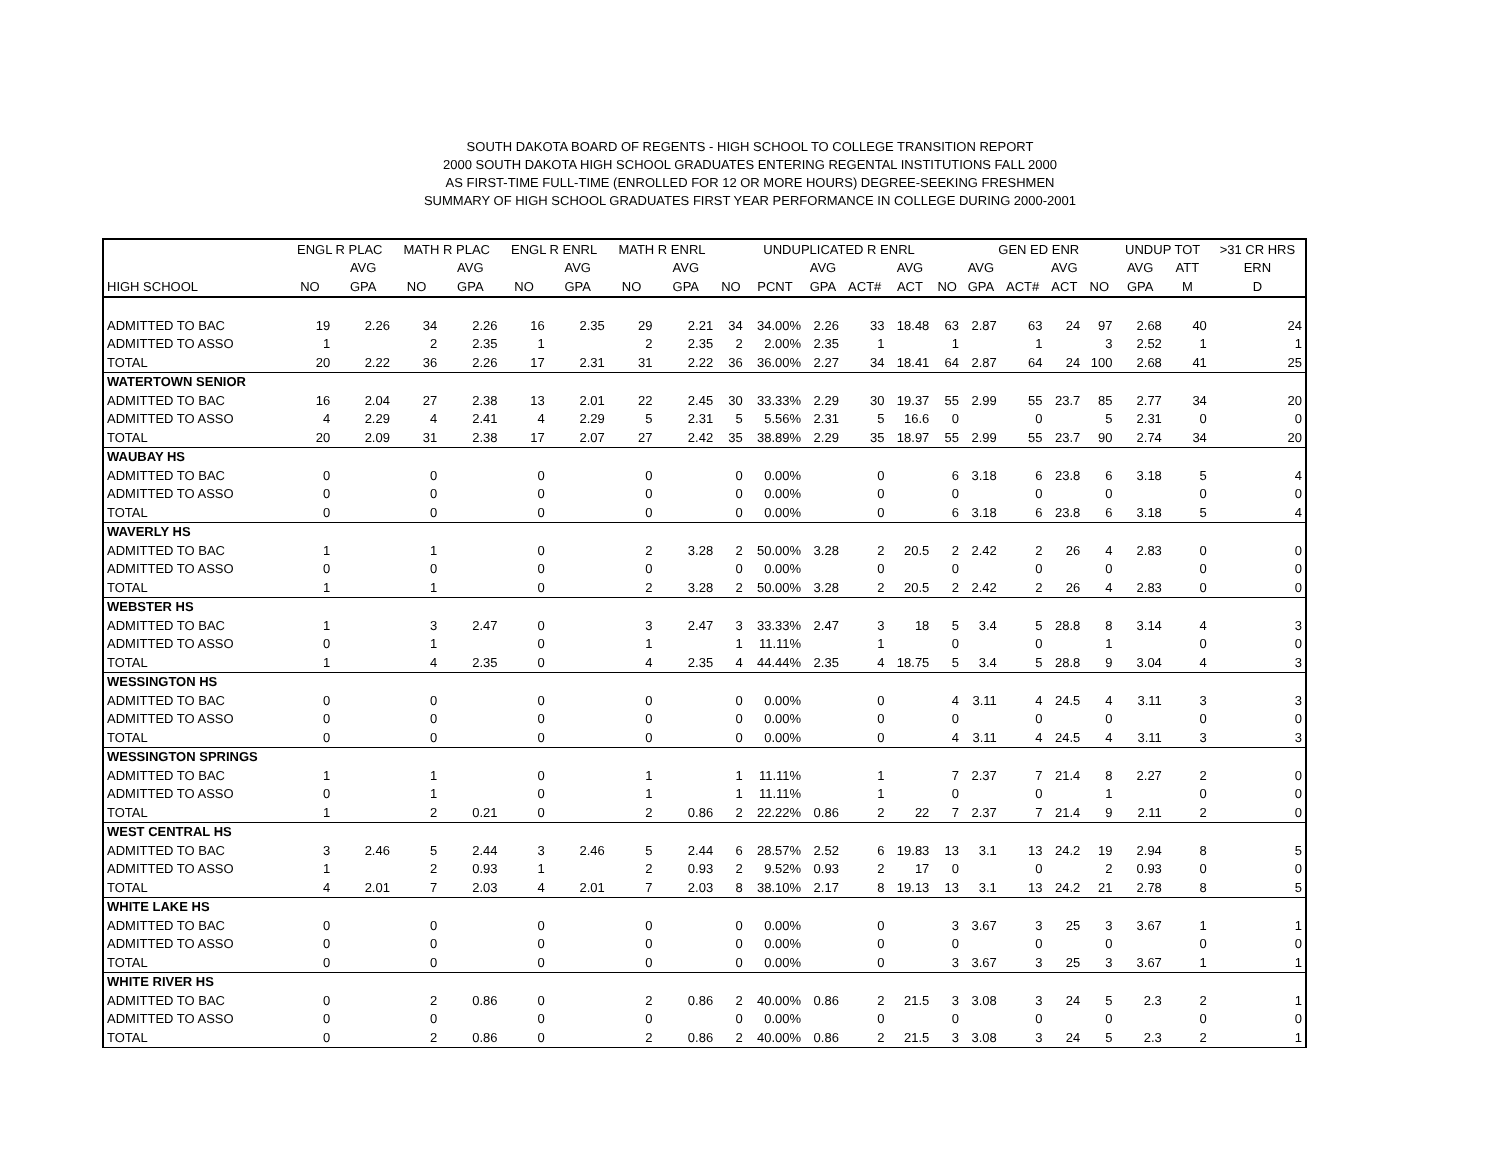SOUTH DAKOTA BOARD OF REGENTS - HIGH SCHOOL TO COLLEGE TRANSITION REPORT
2000 SOUTH DAKOTA HIGH SCHOOL GRADUATES ENTERING REGENTAL INSTITUTIONS FALL 2000
AS FIRST-TIME FULL-TIME (ENROLLED FOR 12 OR MORE HOURS) DEGREE-SEEKING FRESHMEN
SUMMARY OF HIGH SCHOOL GRADUATES FIRST YEAR PERFORMANCE IN COLLEGE DURING 2000-2001
| | ENGL R PLAC | | MATH R PLAC | | ENGL R ENRL | | MATH R ENRL | | UNDUPLICATED R ENRL | | | | | | GEN ED ENR | | | | UNDUP TOT | | >31 CR HRS |
| --- | --- | --- | --- | --- | --- | --- | --- | --- | --- | --- | --- | --- | --- | --- | --- | --- | --- | --- | --- | --- | --- |
| | | AVG | | AVG | | AVG | | AVG | | | AVG | | AVG | | AVG | | AVG | | AVG | ATT | ERN |
| HIGH SCHOOL | NO | GPA | NO | GPA | NO | GPA | NO | GPA | NO | PCNT | GPA | ACT# | ACT | NO | GPA | ACT# | ACT | NO | GPA | M | D |
| ADMITTED TO BAC | 19 | 2.26 | 34 | 2.26 | 16 | 2.35 | 29 | 2.21 | 34 | 34.00% | 2.26 | 33 | 18.48 | 63 | 2.87 | 63 | 24 | 97 | 2.68 | 40 | 24 |
| ADMITTED TO ASSO | 1 | | 2 | 2.35 | 1 | | 2 | 2.35 | 2 | 2.00% | 2.35 | 1 | | 1 | | 1 | | 3 | 2.52 | 1 | 1 |
| TOTAL | 20 | 2.22 | 36 | 2.26 | 17 | 2.31 | 31 | 2.22 | 36 | 36.00% | 2.27 | 34 | 18.41 | 64 | 2.87 | 64 | 24 | 100 | 2.68 | 41 | 25 |
| WATERTOWN SENIOR | | | | | | | | | | | | | | | | | | | | | |
| ADMITTED TO BAC | 16 | 2.04 | 27 | 2.38 | 13 | 2.01 | 22 | 2.45 | 30 | 33.33% | 2.29 | 30 | 19.37 | 55 | 2.99 | 55 | 23.7 | 85 | 2.77 | 34 | 20 |
| ADMITTED TO ASSO | 4 | 2.29 | 4 | 2.41 | 4 | 2.29 | 5 | 2.31 | 5 | 5.56% | 2.31 | 5 | 16.6 | 0 | | 0 | | 5 | 2.31 | 0 | 0 |
| TOTAL | 20 | 2.09 | 31 | 2.38 | 17 | 2.07 | 27 | 2.42 | 35 | 38.89% | 2.29 | 35 | 18.97 | 55 | 2.99 | 55 | 23.7 | 90 | 2.74 | 34 | 20 |
| WAUBAY HS | | | | | | | | | | | | | | | | | | | | | |
| ADMITTED TO BAC | 0 | | 0 | | 0 | | 0 | | 0 | 0.00% | | 0 | | 6 | 3.18 | 6 | 23.8 | 6 | 3.18 | 5 | 4 |
| ADMITTED TO ASSO | 0 | | 0 | | 0 | | 0 | | 0 | 0.00% | | 0 | | 0 | | 0 | | 0 | | 0 | 0 |
| TOTAL | 0 | | 0 | | 0 | | 0 | | 0 | 0.00% | | 0 | | 6 | 3.18 | 6 | 23.8 | 6 | 3.18 | 5 | 4 |
| WAVERLY HS | | | | | | | | | | | | | | | | | | | | | |
| ADMITTED TO BAC | 1 | | 1 | | 0 | | 2 | 3.28 | 2 | 50.00% | 3.28 | 2 | 20.5 | 2 | 2.42 | 2 | 26 | 4 | 2.83 | 0 | 0 |
| ADMITTED TO ASSO | 0 | | 0 | | 0 | | 0 | | 0 | 0.00% | | 0 | | 0 | | 0 | | 0 | | 0 | 0 |
| TOTAL | 1 | | 1 | | 0 | | 2 | 3.28 | 2 | 50.00% | 3.28 | 2 | 20.5 | 2 | 2.42 | 2 | 26 | 4 | 2.83 | 0 | 0 |
| WEBSTER HS | | | | | | | | | | | | | | | | | | | | | |
| ADMITTED TO BAC | 1 | | 3 | 2.47 | 0 | | 3 | 2.47 | 3 | 33.33% | 2.47 | 3 | 18 | 5 | 3.4 | 5 | 28.8 | 8 | 3.14 | 4 | 3 |
| ADMITTED TO ASSO | 0 | | 1 | | 0 | | 1 | | 1 | 11.11% | | 1 | | 0 | | 0 | | 1 | | 0 | 0 |
| TOTAL | 1 | | 4 | 2.35 | 0 | | 4 | 2.35 | 4 | 44.44% | 2.35 | 4 | 18.75 | 5 | 3.4 | 5 | 28.8 | 9 | 3.04 | 4 | 3 |
| WESSINGTON HS | | | | | | | | | | | | | | | | | | | | | |
| ADMITTED TO BAC | 0 | | 0 | | 0 | | 0 | | 0 | 0.00% | | 0 | | 4 | 3.11 | 4 | 24.5 | 4 | 3.11 | 3 | 3 |
| ADMITTED TO ASSO | 0 | | 0 | | 0 | | 0 | | 0 | 0.00% | | 0 | | 0 | | 0 | | 0 | | 0 | 0 |
| TOTAL | 0 | | 0 | | 0 | | 0 | | 0 | 0.00% | | 0 | | 4 | 3.11 | 4 | 24.5 | 4 | 3.11 | 3 | 3 |
| WESSINGTON SPRINGS | | | | | | | | | | | | | | | | | | | | | |
| ADMITTED TO BAC | 1 | | 1 | | 0 | | 1 | | 1 | 11.11% | | 1 | | 7 | 2.37 | 7 | 21.4 | 8 | 2.27 | 2 | 0 |
| ADMITTED TO ASSO | 0 | | 1 | | 0 | | 1 | | 1 | 11.11% | | 1 | | 0 | | 0 | | 1 | | 0 | 0 |
| TOTAL | 1 | | 2 | 0.21 | 0 | | 2 | 0.86 | 2 | 22.22% | 0.86 | 2 | 22 | 7 | 2.37 | 7 | 21.4 | 9 | 2.11 | 2 | 0 |
| WEST CENTRAL HS | | | | | | | | | | | | | | | | | | | | | |
| ADMITTED TO BAC | 3 | 2.46 | 5 | 2.44 | 3 | 2.46 | 5 | 2.44 | 6 | 28.57% | 2.52 | 6 | 19.83 | 13 | 3.1 | 13 | 24.2 | 19 | 2.94 | 8 | 5 |
| ADMITTED TO ASSO | 1 | | 2 | 0.93 | 1 | | 2 | 0.93 | 2 | 9.52% | 0.93 | 2 | 17 | 0 | | 0 | | 2 | 0.93 | 0 | 0 |
| TOTAL | 4 | 2.01 | 7 | 2.03 | 4 | 2.01 | 7 | 2.03 | 8 | 38.10% | 2.17 | 8 | 19.13 | 13 | 3.1 | 13 | 24.2 | 21 | 2.78 | 8 | 5 |
| WHITE LAKE HS | | | | | | | | | | | | | | | | | | | | | |
| ADMITTED TO BAC | 0 | | 0 | | 0 | | 0 | | 0 | 0.00% | | 0 | | 3 | 3.67 | 3 | 25 | 3 | 3.67 | 1 | 1 |
| ADMITTED TO ASSO | 0 | | 0 | | 0 | | 0 | | 0 | 0.00% | | 0 | | 0 | | 0 | | 0 | | 0 | 0 |
| TOTAL | 0 | | 0 | | 0 | | 0 | | 0 | 0.00% | | 0 | | 3 | 3.67 | 3 | 25 | 3 | 3.67 | 1 | 1 |
| WHITE RIVER HS | | | | | | | | | | | | | | | | | | | | | |
| ADMITTED TO BAC | 0 | | 2 | 0.86 | 0 | | 2 | 0.86 | 2 | 40.00% | 0.86 | 2 | 21.5 | 3 | 3.08 | 3 | 24 | 5 | 2.3 | 2 | 1 |
| ADMITTED TO ASSO | 0 | | 0 | | 0 | | 0 | | 0 | 0.00% | | 0 | | 0 | | 0 | | 0 | | 0 | 0 |
| TOTAL | 0 | | 2 | 0.86 | 0 | | 2 | 0.86 | 2 | 40.00% | 0.86 | 2 | 21.5 | 3 | 3.08 | 3 | 24 | 5 | 2.3 | 2 | 1 |